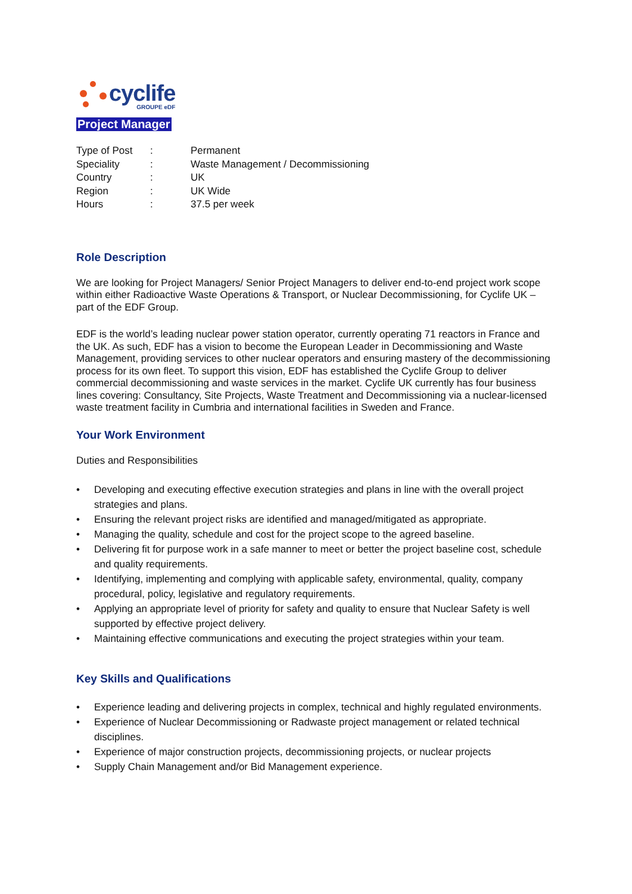cyclife
GROUPE eDF
Project Manager
Type of Post: Permanent
Speciality: Waste Management / Decommissioning
Country: UK
Region: UK Wide
Hours: 37.5 per week
Role Description
We are looking for Project Managers/ Senior Project Managers to deliver end-to-end project work scope within either Radioactive Waste Operations & Transport, or Nuclear Decommissioning, for Cyclife UK – part of the EDF Group.
EDF is the world’s leading nuclear power station operator, currently operating 71 reactors in France and the UK. As such, EDF has a vision to become the European Leader in Decommissioning and Waste Management, providing services to other nuclear operators and ensuring mastery of the decommissioning process for its own fleet. To support this vision, EDF has established the Cyclife Group to deliver commercial decommissioning and waste services in the market. Cyclife UK currently has four business lines covering: Consultancy, Site Projects, Waste Treatment and Decommissioning via a nuclear-licensed waste treatment facility in Cumbria and international facilities in Sweden and France.
Your Work Environment
Duties and Responsibilities
Developing and executing effective execution strategies and plans in line with the overall project strategies and plans.
Ensuring the relevant project risks are identified and managed/mitigated as appropriate.
Managing the quality, schedule and cost for the project scope to the agreed baseline.
Delivering fit for purpose work in a safe manner to meet or better the project baseline cost, schedule and quality requirements.
Identifying, implementing and complying with applicable safety, environmental, quality, company procedural, policy, legislative and regulatory requirements.
Applying an appropriate level of priority for safety and quality to ensure that Nuclear Safety is well supported by effective project delivery.
Maintaining effective communications and executing the project strategies within your team.
Key Skills and Qualifications
Experience leading and delivering projects in complex, technical and highly regulated environments.
Experience of Nuclear Decommissioning or Radwaste project management or related technical disciplines.
Experience of major construction projects, decommissioning projects, or nuclear projects
Supply Chain Management and/or Bid Management experience.